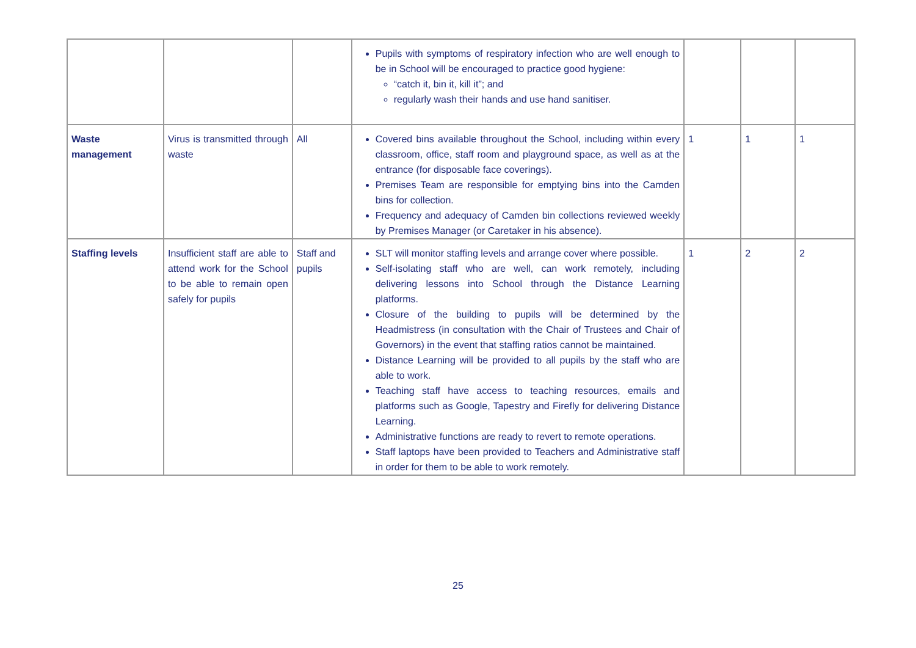| | | | Pupils with symptoms of respiratory infection who are well enough to be in School will be encouraged to practice good hygiene: “catch it, bin it, kill it”; and regularly wash their hands and use hand sanitiser. | | | |
| Waste management | Virus is transmitted through waste | All | Covered bins available throughout the School, including within every classroom, office, staff room and playground space, as well as at the entrance (for disposable face coverings). Premises Team are responsible for emptying bins into the Camden bins for collection. Frequency and adequacy of Camden bin collections reviewed weekly by Premises Manager (or Caretaker in his absence). | 1 | 1 | 1 |
| Staffing levels | Insufficient staff are able to attend work for the School to be able to remain open safely for pupils | Staff and pupils | SLT will monitor staffing levels and arrange cover where possible. Self-isolating staff who are well, can work remotely, including delivering lessons into School through the Distance Learning platforms. Closure of the building to pupils will be determined by the Headmistress (in consultation with the Chair of Trustees and Chair of Governors) in the event that staffing ratios cannot be maintained. Distance Learning will be provided to all pupils by the staff who are able to work. Teaching staff have access to teaching resources, emails and platforms such as Google, Tapestry and Firefly for delivering Distance Learning. Administrative functions are ready to revert to remote operations. Staff laptops have been provided to Teachers and Administrative staff in order for them to be able to work remotely. | 1 | 2 | 2 |
25